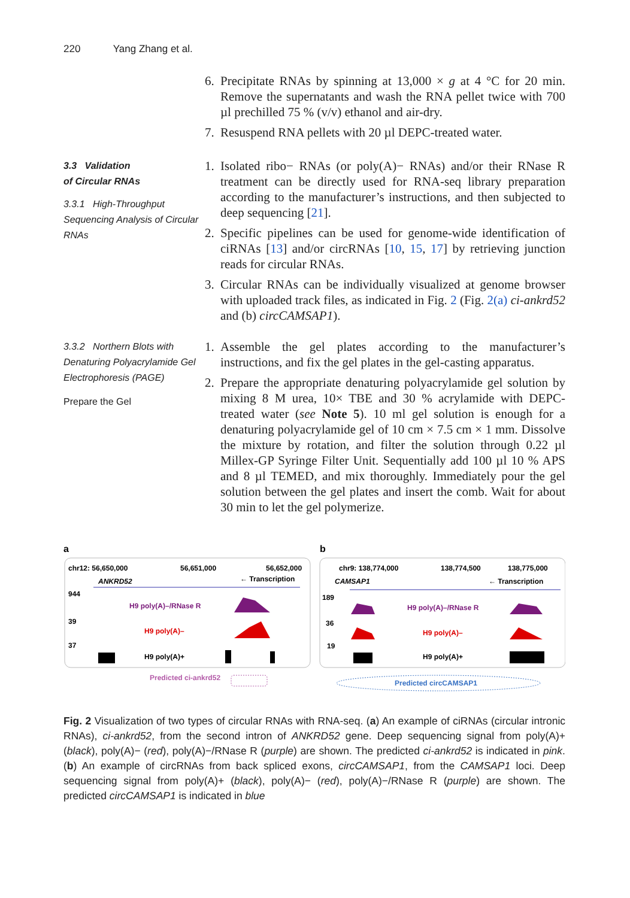220 Yang Zhang et al.
6. Precipitate RNAs by spinning at 13,000 × g at 4 °C for 20 min. Remove the supernatants and wash the RNA pellet twice with 700 µl prechilled 75 % (v/v) ethanol and air-dry.
7. Resuspend RNA pellets with 20 µl DEPC-treated water.
3.3 Validation
of Circular RNAs
3.3.1 High-Throughput Sequencing Analysis of Circular RNAs
1. Isolated ribo− RNAs (or poly(A)− RNAs) and/or their RNase R treatment can be directly used for RNA-seq library preparation according to the manufacturer’s instructions, and then subjected to deep sequencing [21].
2. Specific pipelines can be used for genome-wide identification of ciRNAs [13] and/or circRNAs [10, 15, 17] by retrieving junction reads for circular RNAs.
3. Circular RNAs can be individually visualized at genome browser with uploaded track files, as indicated in Fig. 2 (Fig. 2(a) ci-ankrd52 and (b) circCAMSAP1).
3.3.2 Northern Blots with Denaturing Polyacrylamide Gel Electrophoresis (PAGE)
Prepare the Gel
1. Assemble the gel plates according to the manufacturer’s instructions, and fix the gel plates in the gel-casting apparatus.
2. Prepare the appropriate denaturing polyacrylamide gel solution by mixing 8 M urea, 10× TBE and 30 % acrylamide with DEPC-treated water (see Note 5). 10 ml gel solution is enough for a denaturing polyacrylamide gel of 10 cm × 7.5 cm × 1 mm. Dissolve the mixture by rotation, and filter the solution through 0.22 µl Millex-GP Syringe Filter Unit. Sequentially add 100 µl 10 % APS and 8 µl TEMED, and mix thoroughly. Immediately pour the gel solution between the gel plates and insert the comb. Wait for about 30 min to let the gel polymerize.
a
b
chr12: 56,650,000
56,651,000
56,652,000
ANKRD52
← Transcription
944
H9 poly(A)–/RNase R
39
H9 poly(A)–
37
H9 poly(A)+
Predicted ci-ankrd52
chr9: 138,774,000
138,774,500
138,775,000
CAMSAP1
← Transcription
189
H9 poly(A)–/RNase R
36
H9 poly(A)–
19
H9 poly(A)+
Predicted circCAMSAP1
Fig. 2 Visualization of two types of circular RNAs with RNA-seq. (a) An example of ciRNAs (circular intronic RNAs), ci-ankrd52, from the second intron of ANKRD52 gene. Deep sequencing signal from poly(A)+ (black), poly(A)− (red), poly(A)−/RNase R (purple) are shown. The predicted ci-ankrd52 is indicated in pink.(b) An example of circRNAs from back spliced exons, circCAMSAP1, from the CAMSAP1 loci. Deep sequencing signal from poly(A)+ (black), poly(A)− (red), poly(A)−/RNase R (purple) are shown. The predicted circCAMSAP1 is indicated in blue